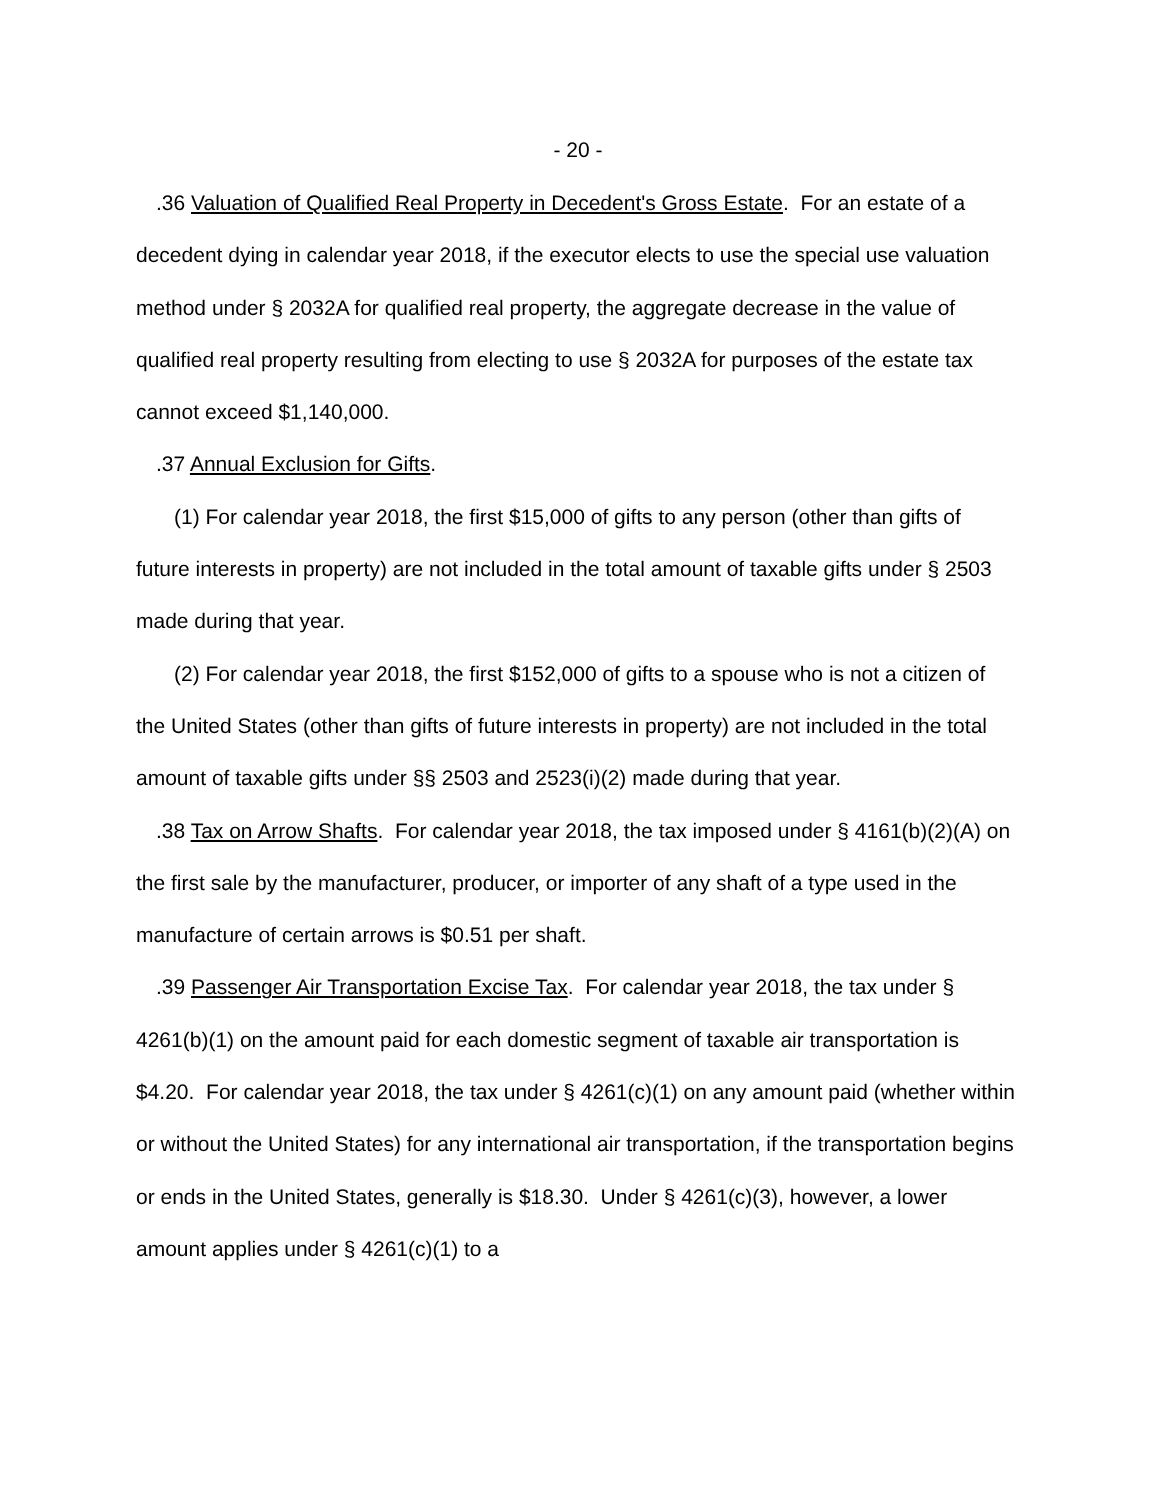- 20 -
.36 Valuation of Qualified Real Property in Decedent's Gross Estate. For an estate of a decedent dying in calendar year 2018, if the executor elects to use the special use valuation method under § 2032A for qualified real property, the aggregate decrease in the value of qualified real property resulting from electing to use § 2032A for purposes of the estate tax cannot exceed $1,140,000.
.37 Annual Exclusion for Gifts.
(1) For calendar year 2018, the first $15,000 of gifts to any person (other than gifts of future interests in property) are not included in the total amount of taxable gifts under § 2503 made during that year.
(2) For calendar year 2018, the first $152,000 of gifts to a spouse who is not a citizen of the United States (other than gifts of future interests in property) are not included in the total amount of taxable gifts under §§ 2503 and 2523(i)(2) made during that year.
.38 Tax on Arrow Shafts. For calendar year 2018, the tax imposed under § 4161(b)(2)(A) on the first sale by the manufacturer, producer, or importer of any shaft of a type used in the manufacture of certain arrows is $0.51 per shaft.
.39 Passenger Air Transportation Excise Tax. For calendar year 2018, the tax under § 4261(b)(1) on the amount paid for each domestic segment of taxable air transportation is $4.20. For calendar year 2018, the tax under § 4261(c)(1) on any amount paid (whether within or without the United States) for any international air transportation, if the transportation begins or ends in the United States, generally is $18.30. Under § 4261(c)(3), however, a lower amount applies under § 4261(c)(1) to a